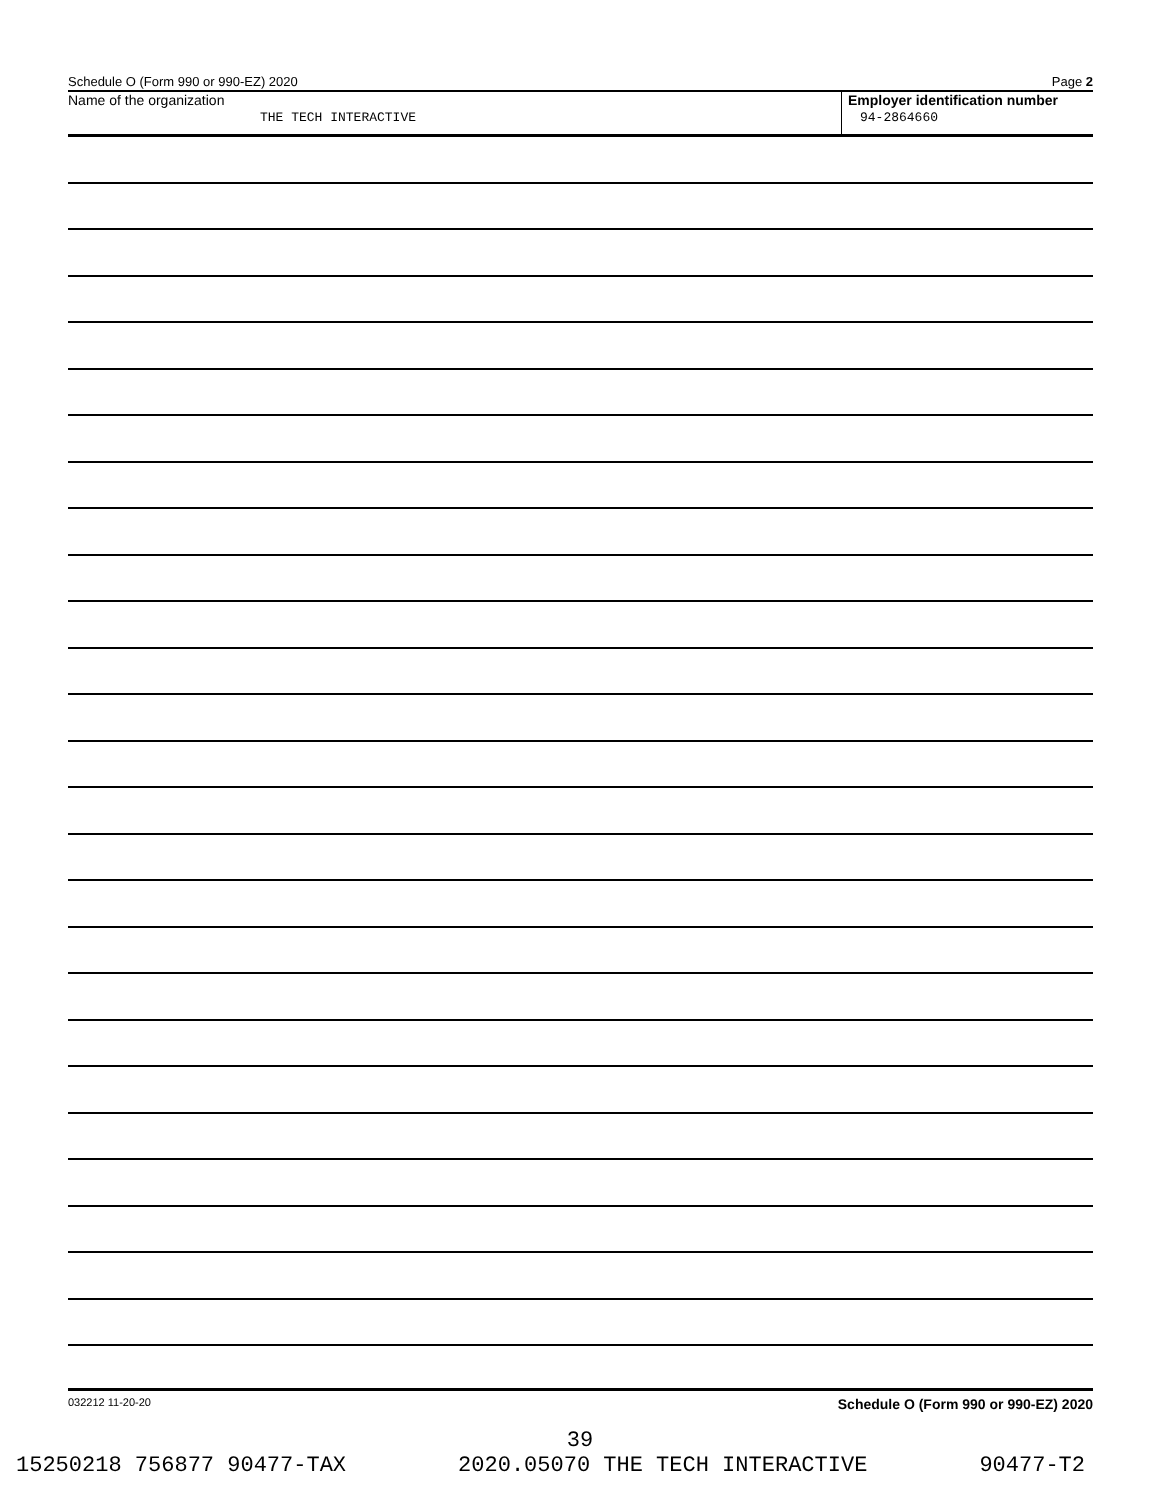Schedule O (Form 990 or 990-EZ) 2020 Page 2
Name of the organization
THE TECH INTERACTIVE
Employer identification number
94-2864660
032212 11-20-20 Schedule O (Form 990 or 990-EZ) 2020
39
15250218 756877 90477-TAX 2020.05070 THE TECH INTERACTIVE 90477-T2